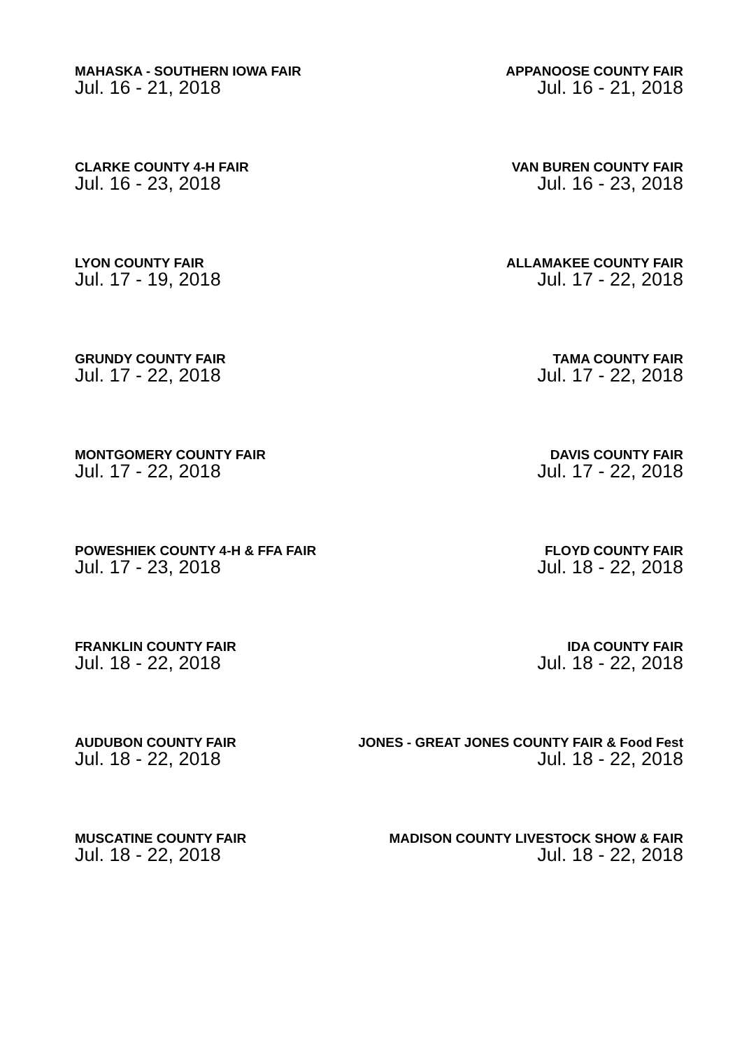MAHASKA - SOUTHERN IOWA FAIR
Jul. 16 - 21, 2018
APPANOOSE COUNTY FAIR
Jul. 16 - 21, 2018
CLARKE COUNTY 4-H FAIR
Jul. 16 - 23, 2018
VAN BUREN COUNTY FAIR
Jul. 16 - 23, 2018
LYON COUNTY FAIR
Jul. 17 - 19, 2018
ALLAMAKEE COUNTY FAIR
Jul. 17 - 22, 2018
GRUNDY COUNTY FAIR
Jul. 17 - 22, 2018
TAMA COUNTY FAIR
Jul. 17 - 22, 2018
MONTGOMERY COUNTY FAIR
Jul. 17 - 22, 2018
DAVIS COUNTY FAIR
Jul. 17 - 22, 2018
POWESHIEK COUNTY 4-H & FFA FAIR
Jul. 17 - 23, 2018
FLOYD COUNTY FAIR
Jul. 18 - 22, 2018
FRANKLIN COUNTY FAIR
Jul. 18 - 22, 2018
IDA COUNTY FAIR
Jul. 18 - 22, 2018
AUDUBON COUNTY FAIR
Jul. 18 - 22, 2018
JONES - GREAT JONES COUNTY FAIR & Food Fest
Jul. 18 - 22, 2018
MUSCATINE COUNTY FAIR
Jul. 18 - 22, 2018
MADISON COUNTY LIVESTOCK SHOW & FAIR
Jul. 18 - 22, 2018